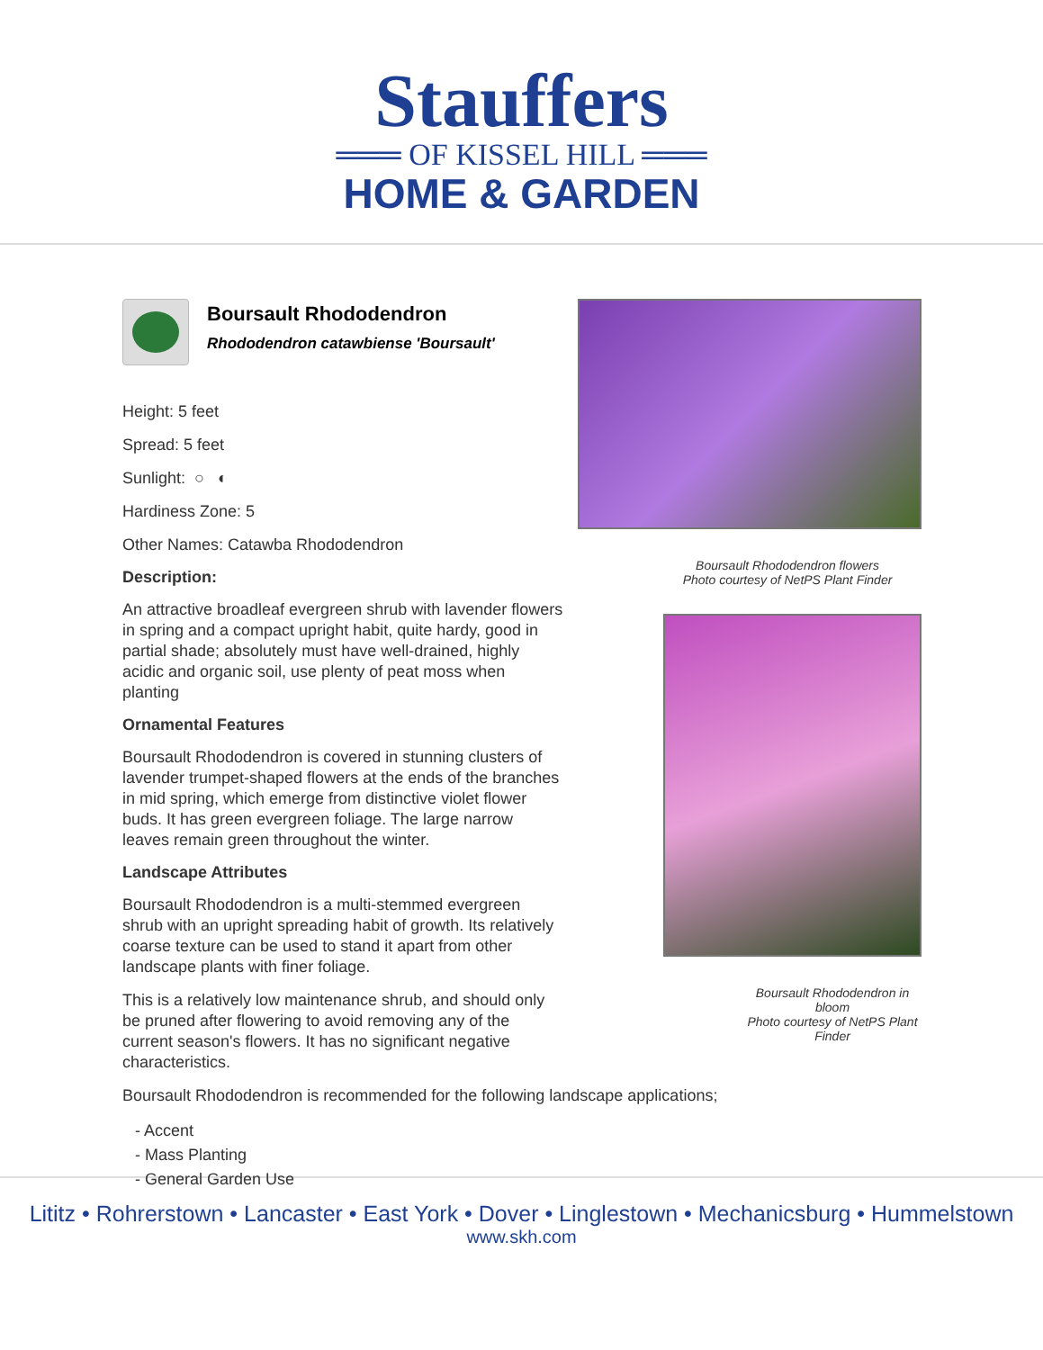Stauffers
═══ OF KISSEL HILL ═══
HOME & GARDEN
Boursault Rhododendron
Rhododendron catawbiense 'Boursault'
Height: 5 feet
Spread: 5 feet
Sunlight: ○ ◐
Hardiness Zone: 5
Other Names: Catawba Rhododendron
Description:
An attractive broadleaf evergreen shrub with lavender flowers in spring and a compact upright habit, quite hardy, good in partial shade; absolutely must have well-drained, highly acidic and organic soil, use plenty of peat moss when planting
Ornamental Features
Boursault Rhododendron is covered in stunning clusters of lavender trumpet-shaped flowers at the ends of the branches in mid spring, which emerge from distinctive violet flower buds. It has green evergreen foliage. The large narrow leaves remain green throughout the winter.
Landscape Attributes
Boursault Rhododendron is a multi-stemmed evergreen shrub with an upright spreading habit of growth. Its relatively coarse texture can be used to stand it apart from other landscape plants with finer foliage.
This is a relatively low maintenance shrub, and should only be pruned after flowering to avoid removing any of the current season's flowers. It has no significant negative characteristics.
Boursault Rhododendron is recommended for the following landscape applications;
- Accent
- Mass Planting
- General Garden Use
Boursault Rhododendron flowers
Photo courtesy of NetPS Plant Finder
Boursault Rhododendron in bloom
Photo courtesy of NetPS Plant Finder
Lititz • Rohrerstown • Lancaster • East York • Dover • Linglestown • Mechanicsburg • Hummelstown
www.skh.com